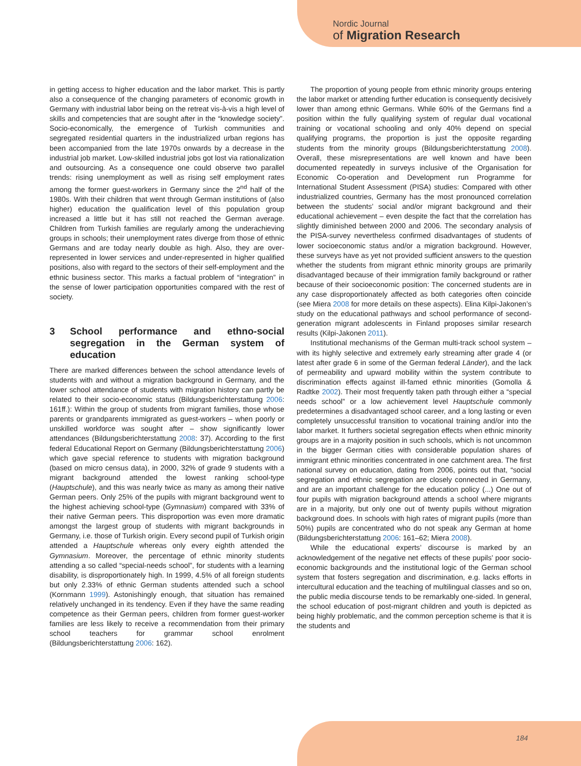Nordic Journal
of Migration Research
in getting access to higher education and the labor market. This is partly also a consequence of the changing parameters of economic growth in Germany with industrial labor being on the retreat vis-à-vis a high level of skills and competencies that are sought after in the “knowledge society”. Socio-economically, the emergence of Turkish communities and segregated residential quarters in the industrialized urban regions has been accompanied from the late 1970s onwards by a decrease in the industrial job market. Low-skilled industrial jobs got lost via rationalization and outsourcing. As a consequence one could observe two parallel trends: rising unemployment as well as rising self employment rates among the former guest-workers in Germany since the 2<sup>nd</sup> half of the 1980s. With their children that went through German institutions of (also higher) education the qualification level of this population group increased a little but it has still not reached the German average. Children from Turkish families are regularly among the underachieving groups in schools; their unemployment rates diverge from those of ethnic Germans and are today nearly double as high. Also, they are over-represented in lower services and under-represented in higher qualified positions, also with regard to the sectors of their self-employment and the ethnic business sector. This marks a factual problem of “integration” in the sense of lower participation opportunities compared with the rest of society.
3 School performance and ethno-social segregation in the German system of education
There are marked differences between the school attendance levels of students with and without a migration background in Germany, and the lower school attendance of students with migration history can partly be related to their socio-economic status (Bildungsberichterstattung 2006: 161ff.): Within the group of students from migrant families, those whose parents or grandparents immigrated as guest-workers – when poorly or unskilled workforce was sought after – show significantly lower attendances (Bildungsberichterstattung 2008: 37). According to the first federal Educational Report on Germany (Bildungsberichterstattung 2006) which gave special reference to students with migration background (based on micro census data), in 2000, 32% of grade 9 students with a migrant background attended the lowest ranking school-type (Hauptschule), and this was nearly twice as many as among their native German peers. Only 25% of the pupils with migrant background went to the highest achieving school-type (Gymnasium) compared with 33% of their native German peers. This disproportion was even more dramatic amongst the largest group of students with migrant backgrounds in Germany, i.e. those of Turkish origin. Every second pupil of Turkish origin attended a Hauptschule whereas only every eighth attended the Gymnasium. Moreover, the percentage of ethnic minority students attending a so called “special-needs school”, for students with a learning disability, is disproportionately high. In 1999, 4.5% of all foreign students but only 2.33% of ethnic German students attended such a school (Kornmann 1999). Astonishingly enough, that situation has remained relatively unchanged in its tendency. Even if they have the same reading competence as their German peers, children from former guest-worker families are less likely to receive a recommendation from their primary school teachers for grammar school enrolment (Bildungsberichterstattung 2006: 162).
The proportion of young people from ethnic minority groups entering the labor market or attending further education is consequently decisively lower than among ethnic Germans. While 60% of the Germans find a position within the fully qualifying system of regular dual vocational training or vocational schooling and only 40% depend on special qualifying programs, the proportion is just the opposite regarding students from the minority groups (Bildungsberichterstattung 2008). Overall, these misrepresentations are well known and have been documented repeatedly in surveys inclusive of the Organisation for Economic Co-operation and Development run Programme for International Student Assessment (PISA) studies: Compared with other industrialized countries, Germany has the most pronounced correlation between the students’ social and/or migrant background and their educational achievement – even despite the fact that the correlation has slightly diminished between 2000 and 2006. The secondary analysis of the PISA-survey nevertheless confirmed disadvantages of students of lower socioeconomic status and/or a migration background. However, these surveys have as yet not provided sufficient answers to the question whether the students from migrant ethnic minority groups are primarily disadvantaged because of their immigration family background or rather because of their socioeconomic position: The concerned students are in any case disproportionately affected as both categories often coincide (see Miera 2008 for more details on these aspects). Elina Kilpi-Jakonen’s study on the educational pathways and school performance of second-generation migrant adolescents in Finland proposes similar research results (Kilpi-Jakonen 2011).
Institutional mechanisms of the German multi-track school system – with its highly selective and extremely early streaming after grade 4 (or latest after grade 6 in some of the German federal Länder), and the lack of permeability and upward mobility within the system contribute to discrimination effects against ill-famed ethnic minorities (Gomolla & Radtke 2002). Their most frequently taken path through either a “special needs school” or a low achievement level Hauptschule commonly predetermines a disadvantaged school career, and a long lasting or even completely unsuccessful transition to vocational training and/or into the labor market. It furthers societal segregation effects when ethnic minority groups are in a majority position in such schools, which is not uncommon in the bigger German cities with considerable population shares of immigrant ethnic minorities concentrated in one catchment area. The first national survey on education, dating from 2006, points out that, “social segregation and ethnic segregation are closely connected in Germany, and are an important challenge for the education policy (...) One out of four pupils with migration background attends a school where migrants are in a majority, but only one out of twenty pupils without migration background does. In schools with high rates of migrant pupils (more than 50%) pupils are concentrated who do not speak any German at home (Bildungsberichterstattung 2006: 161–62; Miera 2008).
While the educational experts’ discourse is marked by an acknowledgement of the negative net effects of these pupils’ poor socio-economic backgrounds and the institutional logic of the German school system that fosters segregation and discrimination, e.g. lacks efforts in intercultural education and the teaching of multilingual classes and so on, the public media discourse tends to be remarkably one-sided. In general, the school education of post-migrant children and youth is depicted as being highly problematic, and the common perception scheme is that it is the students and
184